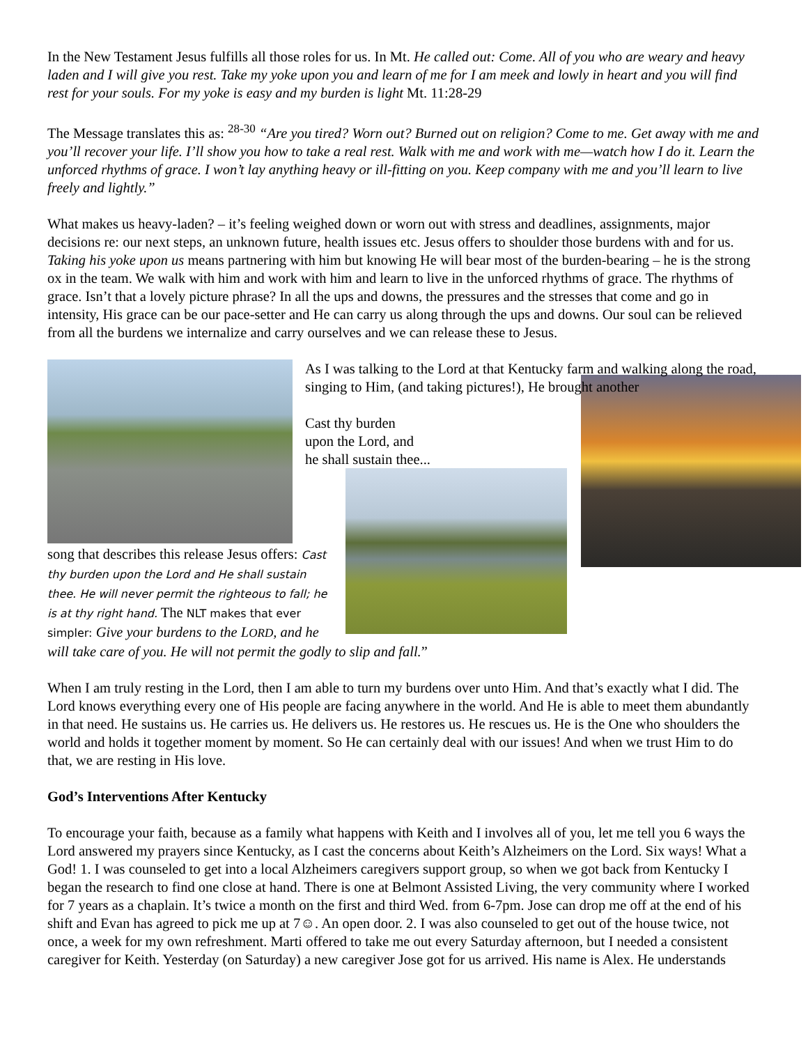In the New Testament Jesus fulfills all those roles for us. In Mt. He called out: Come. All of you who are weary and heavy laden and I will give you rest. Take my yoke upon you and learn of me for I am meek and lowly in heart and you will find rest for your souls. For my yoke is easy and my burden is light Mt. 11:28-29
The Message translates this as: <sup>28-30</sup> “Are you tired? Worn out? Burned out on religion? Come to me. Get away with me and you’ll recover your life. I’ll show you how to take a real rest. Walk with me and work with me—watch how I do it. Learn the unforced rhythms of grace. I won’t lay anything heavy or ill-fitting on you. Keep company with me and you’ll learn to live freely and lightly.”
What makes us heavy-laden? – it’s feeling weighed down or worn out with stress and deadlines, assignments, major decisions re: our next steps, an unknown future, health issues etc. Jesus offers to shoulder those burdens with and for us. Taking his yoke upon us means partnering with him but knowing He will bear most of the burden-bearing – he is the strong ox in the team. We walk with him and work with him and learn to live in the unforced rhythms of grace. The rhythms of grace. Isn’t that a lovely picture phrase? In all the ups and downs, the pressures and the stresses that come and go in intensity, His grace can be our pace-setter and He can carry us along through the ups and downs. Our soul can be relieved from all the burdens we internalize and carry ourselves and we can release these to Jesus.
As I was talking to the Lord at that Kentucky farm and walking along the road, singing to Him, (and taking pictures!), He brought another
Cast thy burden
upon the Lord, and
he shall sustain thee...
song that describes this release Jesus offers: Cast thy burden upon the Lord and He shall sustain thee. He will never permit the righteous to fall; he is at thy right hand. The NLT makes that ever simpler: Give your burdens to the LORD, and he will take care of you. He will not permit the godly to slip and fall.”
When I am truly resting in the Lord, then I am able to turn my burdens over unto Him. And that’s exactly what I did. The Lord knows everything every one of His people are facing anywhere in the world. And He is able to meet them abundantly in that need. He sustains us. He carries us. He delivers us. He restores us. He rescues us. He is the One who shoulders the world and holds it together moment by moment. So He can certainly deal with our issues! And when we trust Him to do that, we are resting in His love.
God’s Interventions After Kentucky
To encourage your faith, because as a family what happens with Keith and I involves all of you, let me tell you 6 ways the Lord answered my prayers since Kentucky, as I cast the concerns about Keith’s Alzheimers on the Lord. Six ways! What a God! 1. I was counseled to get into a local Alzheimers caregivers support group, so when we got back from Kentucky I began the research to find one close at hand. There is one at Belmont Assisted Living, the very community where I worked for 7 years as a chaplain. It’s twice a month on the first and third Wed. from 6-7pm. Jose can drop me off at the end of his shift and Evan has agreed to pick me up at 7☺. An open door. 2. I was also counseled to get out of the house twice, not once, a week for my own refreshment. Marti offered to take me out every Saturday afternoon, but I needed a consistent caregiver for Keith. Yesterday (on Saturday) a new caregiver Jose got for us arrived. His name is Alex. He understands